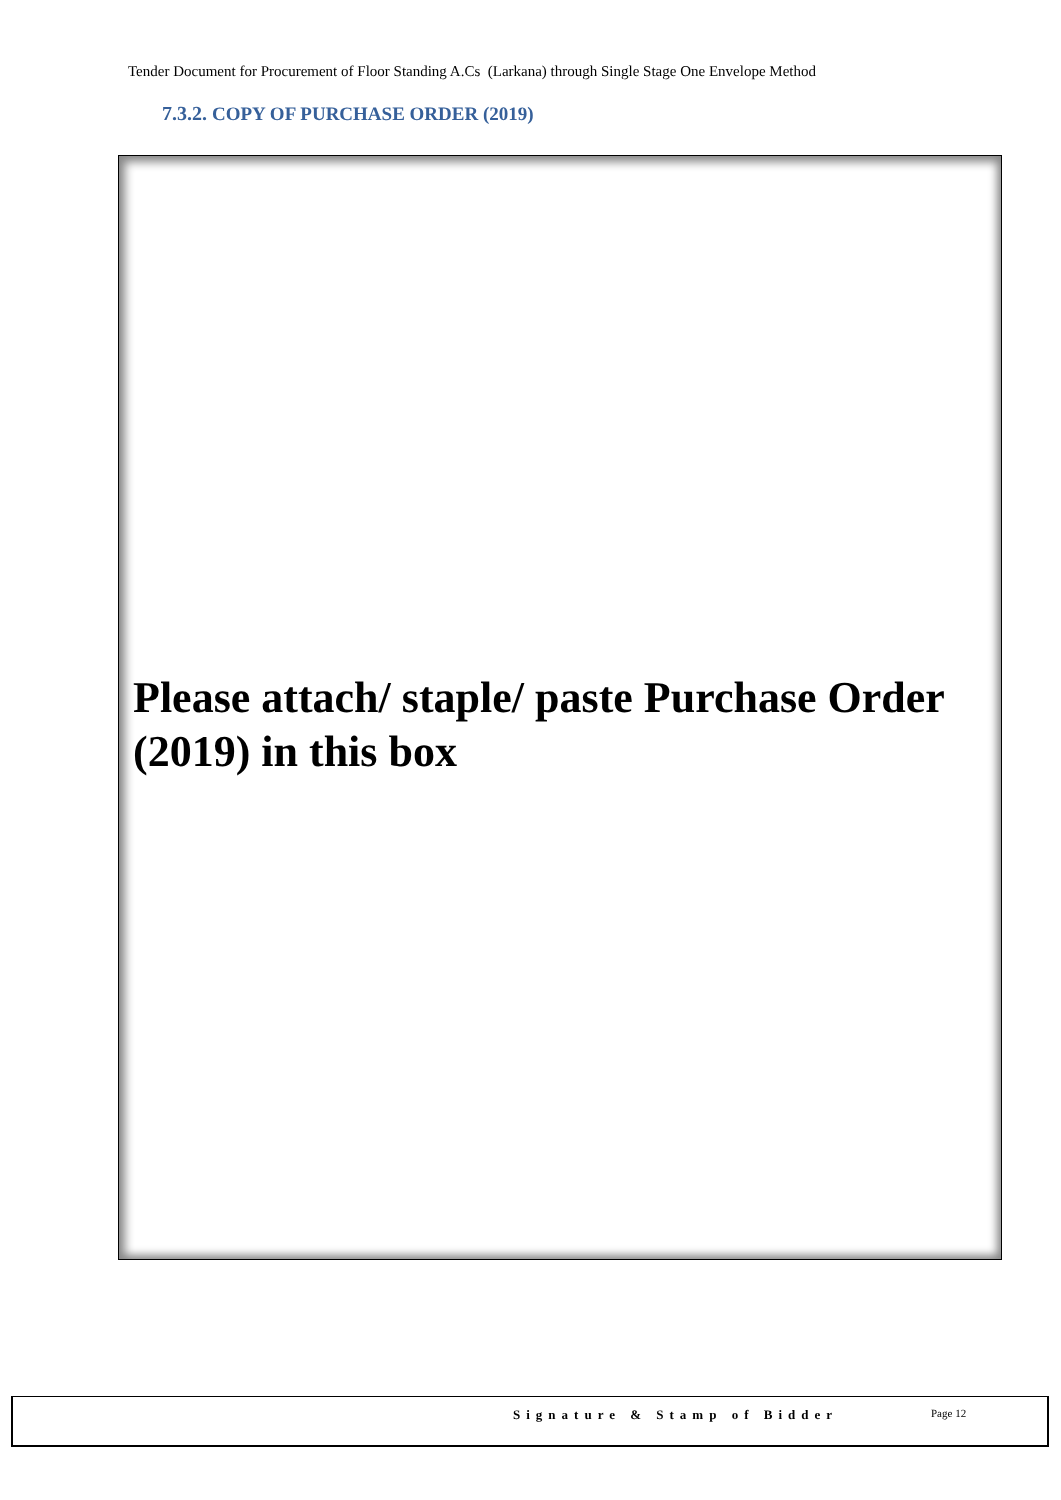Tender Document for Procurement of Floor Standing A.Cs (Larkana) through Single Stage One Envelope Method
7.3.2. COPY OF PURCHASE ORDER (2019)
Please attach/ staple/ paste Purchase Order (2019) in this box
Signature & Stamp of Bidder Page 12